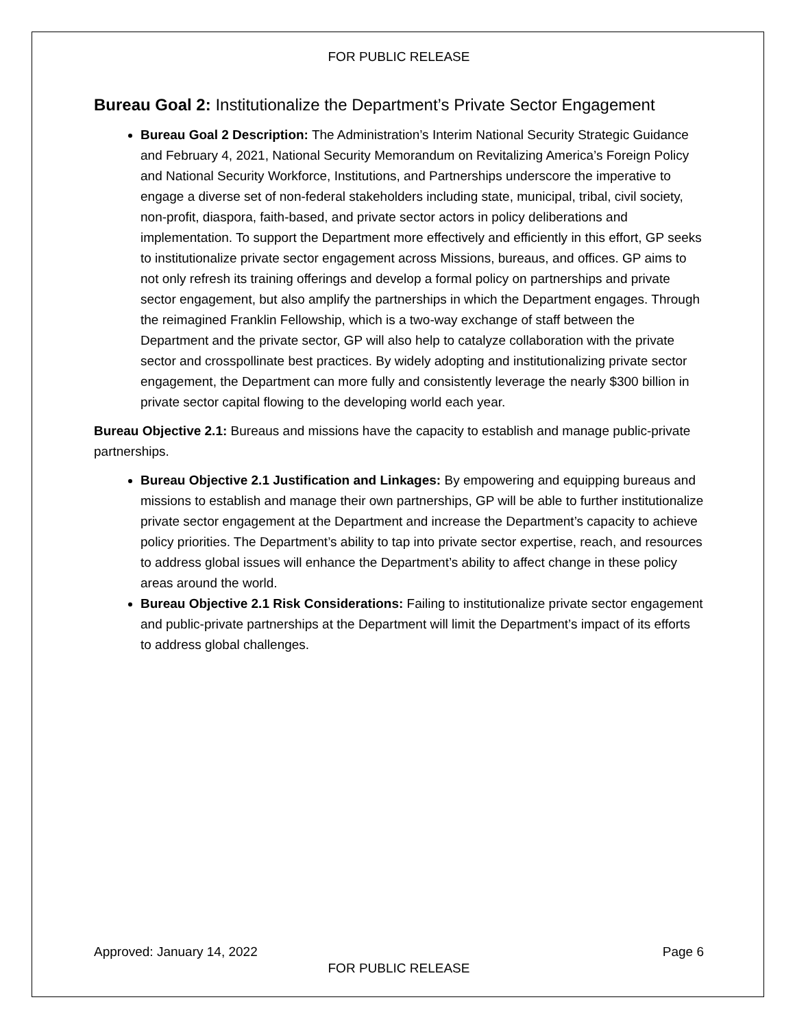FOR PUBLIC RELEASE
Bureau Goal 2: Institutionalize the Department’s Private Sector Engagement
Bureau Goal 2 Description: The Administration’s Interim National Security Strategic Guidance and February 4, 2021, National Security Memorandum on Revitalizing America’s Foreign Policy and National Security Workforce, Institutions, and Partnerships underscore the imperative to engage a diverse set of non-federal stakeholders including state, municipal, tribal, civil society, non-profit, diaspora, faith-based, and private sector actors in policy deliberations and implementation. To support the Department more effectively and efficiently in this effort, GP seeks to institutionalize private sector engagement across Missions, bureaus, and offices. GP aims to not only refresh its training offerings and develop a formal policy on partnerships and private sector engagement, but also amplify the partnerships in which the Department engages. Through the reimagined Franklin Fellowship, which is a two-way exchange of staff between the Department and the private sector, GP will also help to catalyze collaboration with the private sector and crosspollinate best practices. By widely adopting and institutionalizing private sector engagement, the Department can more fully and consistently leverage the nearly $300 billion in private sector capital flowing to the developing world each year.
Bureau Objective 2.1: Bureaus and missions have the capacity to establish and manage public-private partnerships.
Bureau Objective 2.1 Justification and Linkages: By empowering and equipping bureaus and missions to establish and manage their own partnerships, GP will be able to further institutionalize private sector engagement at the Department and increase the Department’s capacity to achieve policy priorities. The Department’s ability to tap into private sector expertise, reach, and resources to address global issues will enhance the Department’s ability to affect change in these policy areas around the world.
Bureau Objective 2.1 Risk Considerations: Failing to institutionalize private sector engagement and public-private partnerships at the Department will limit the Department’s impact of its efforts to address global challenges.
Approved: January 14, 2022 Page 6
FOR PUBLIC RELEASE